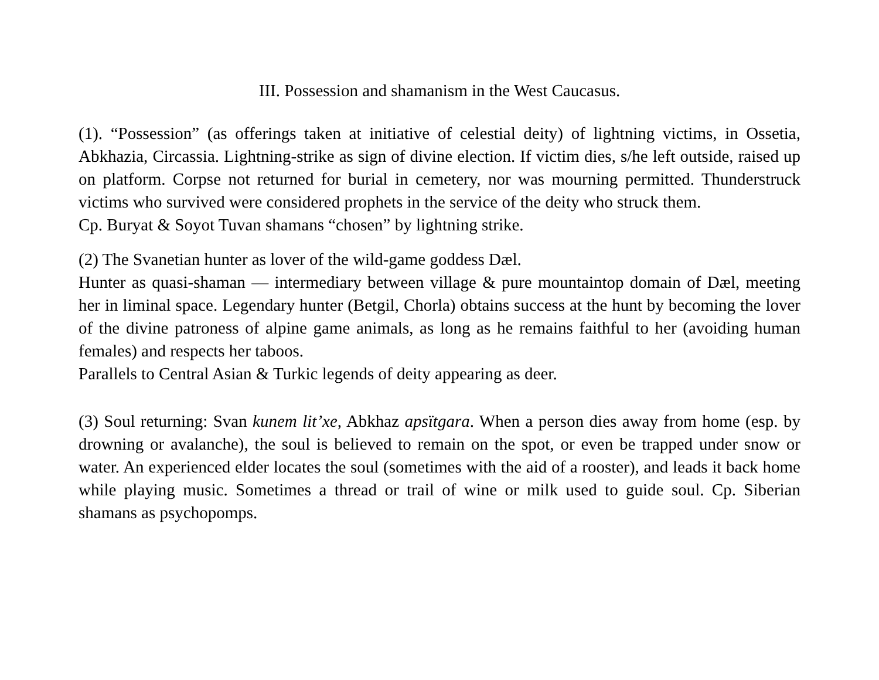III. Possession and shamanism in the West Caucasus.
(1). “Possession” (as offerings taken at initiative of celestial deity) of lightning victims, in Ossetia, Abkhazia, Circassia. Lightning-strike as sign of divine election. If victim dies, s/he left outside, raised up on platform. Corpse not returned for burial in cemetery, nor was mourning permitted. Thunderstruck victims who survived were considered prophets in the service of the deity who struck them.
Cp. Buryat & Soyot Tuvan shamans “chosen” by lightning strike.
(2) The Svanetian hunter as lover of the wild-game goddess Dæl.
Hunter as quasi-shaman — intermediary between village & pure mountaintop domain of Dæl, meeting her in liminal space. Legendary hunter (Betgil, Chorla) obtains success at the hunt by becoming the lover of the divine patroness of alpine game animals, as long as he remains faithful to her (avoiding human females) and respects her taboos.
Parallels to Central Asian & Turkic legends of deity appearing as deer.
(3) Soul returning: Svan kunem lit’xe, Abkhaz apsïtgara. When a person dies away from home (esp. by drowning or avalanche), the soul is believed to remain on the spot, or even be trapped under snow or water. An experienced elder locates the soul (sometimes with the aid of a rooster), and leads it back home while playing music. Sometimes a thread or trail of wine or milk used to guide soul. Cp. Siberian shamans as psychopomps.